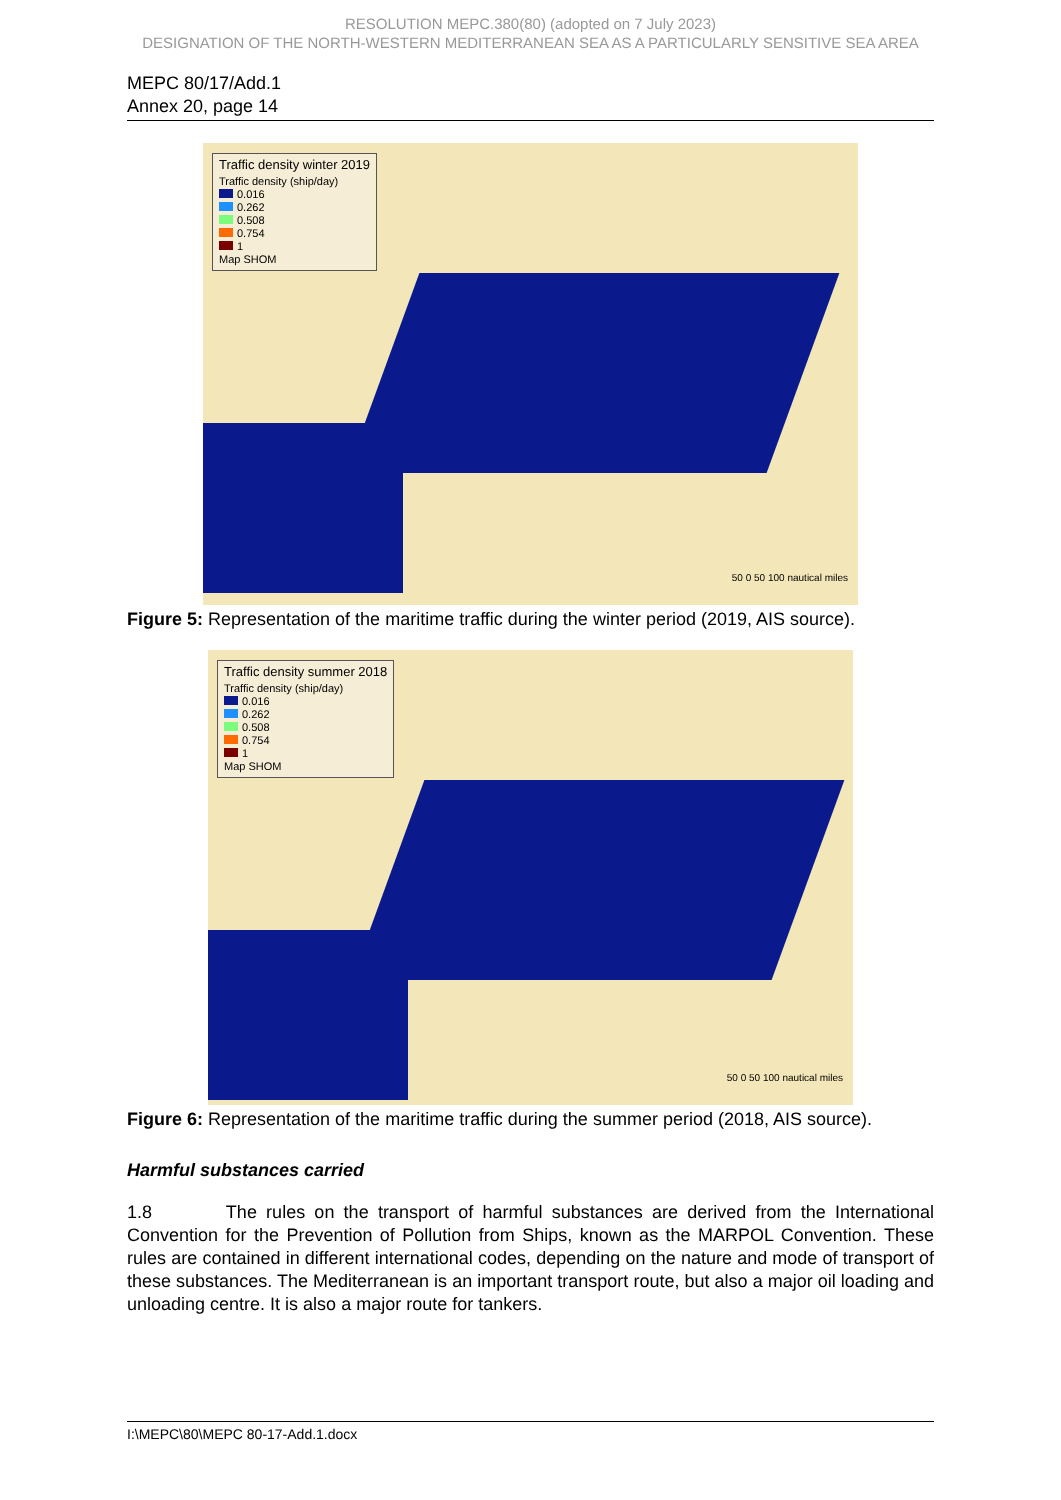RESOLUTION MEPC.380(80) (adopted on 7 July 2023)
DESIGNATION OF THE NORTH-WESTERN MEDITERRANEAN SEA AS A PARTICULARLY SENSITIVE SEA AREA
MEPC 80/17/Add.1
Annex 20, page 14
Traffic density winter 2019
Traffic density (ship/day)
0.016
0.262
0.508
0.754
1
Map SHOM
50 0 50 100 nautical miles
Figure 5: Representation of the maritime traffic during the winter period (2019, AIS source).
Traffic density summer 2018
Traffic density (ship/day)
0.016
0.262
0.508
0.754
1
Map SHOM
50 0 50 100 nautical miles
Figure 6: Representation of the maritime traffic during the summer period (2018, AIS source).
Harmful substances carried
1.8 The rules on the transport of harmful substances are derived from the International Convention for the Prevention of Pollution from Ships, known as the MARPOL Convention. These rules are contained in different international codes, depending on the nature and mode of transport of these substances. The Mediterranean is an important transport route, but also a major oil loading and unloading centre. It is also a major route for tankers.
I:\MEPC\80\MEPC 80-17-Add.1.docx